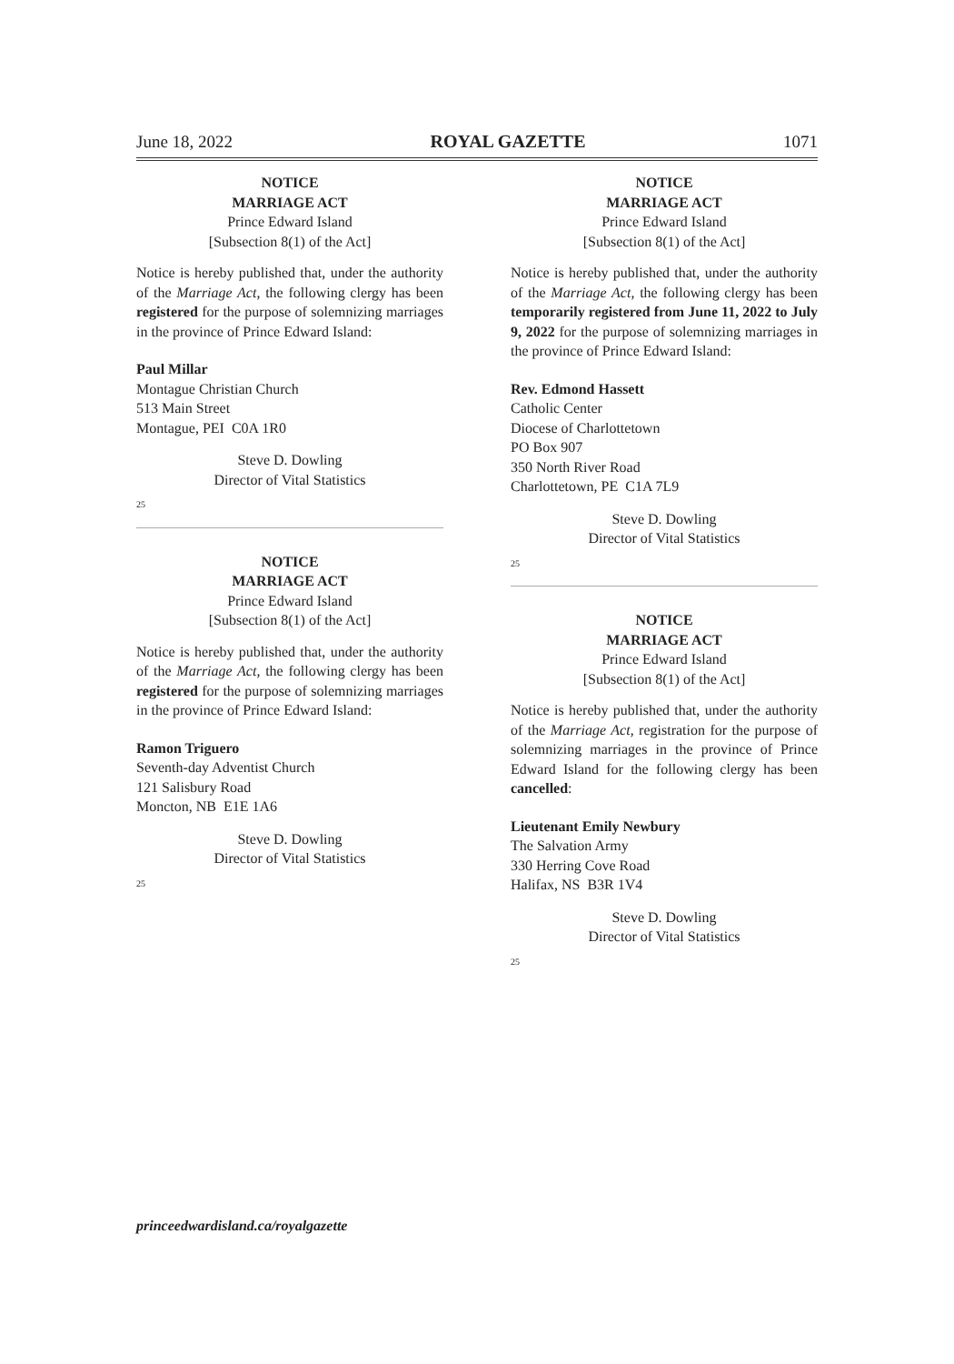June 18, 2022 ROYAL GAZETTE 1071
NOTICE
MARRIAGE ACT
Prince Edward Island
[Subsection 8(1) of the Act]
Notice is hereby published that, under the authority of the Marriage Act, the following clergy has been registered for the purpose of solemnizing marriages in the province of Prince Edward Island:
Paul Millar
Montague Christian Church
513 Main Street
Montague, PEI C0A 1R0
Steve D. Dowling
Director of Vital Statistics
25
NOTICE
MARRIAGE ACT
Prince Edward Island
[Subsection 8(1) of the Act]
Notice is hereby published that, under the authority of the Marriage Act, the following clergy has been registered for the purpose of solemnizing marriages in the province of Prince Edward Island:
Ramon Triguero
Seventh-day Adventist Church
121 Salisbury Road
Moncton, NB E1E 1A6
Steve D. Dowling
Director of Vital Statistics
25
NOTICE
MARRIAGE ACT
Prince Edward Island
[Subsection 8(1) of the Act]
Notice is hereby published that, under the authority of the Marriage Act, the following clergy has been temporarily registered from June 11, 2022 to July 9, 2022 for the purpose of solemnizing marriages in the province of Prince Edward Island:
Rev. Edmond Hassett
Catholic Center
Diocese of Charlottetown
PO Box 907
350 North River Road
Charlottetown, PE C1A 7L9
Steve D. Dowling
Director of Vital Statistics
25
NOTICE
MARRIAGE ACT
Prince Edward Island
[Subsection 8(1) of the Act]
Notice is hereby published that, under the authority of the Marriage Act, registration for the purpose of solemnizing marriages in the province of Prince Edward Island for the following clergy has been cancelled:
Lieutenant Emily Newbury
The Salvation Army
330 Herring Cove Road
Halifax, NS B3R 1V4
Steve D. Dowling
Director of Vital Statistics
25
princeedwardisland.ca/royalgazette